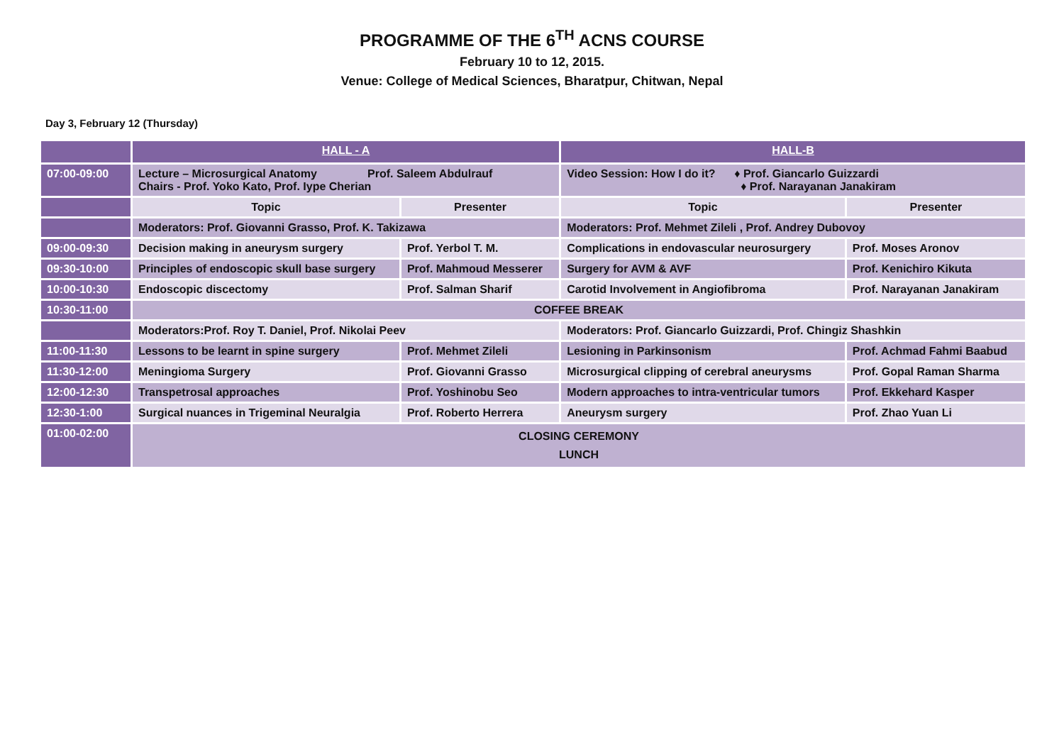PROGRAMME OF THE 6<sup>TH</sup> ACNS COURSE
February 10 to 12, 2015.
Venue: College of Medical Sciences, Bharatpur, Chitwan, Nepal
Day 3, February 12 (Thursday)
| | HALL - A | | HALL-B | |
| 07:00-09:00 | Lecture – Microsurgical Anatomy Prof. Saleem Abdulrauf Chairs - Prof. Yoko Kato, Prof. Iype Cherian | | Video Session: How I do it? ♦ Prof. Giancarlo Guizzardi ♦ Prof. Narayanan Janakiram | |
| | Topic | Presenter | Topic | Presenter |
| | Moderators: Prof. Giovanni Grasso, Prof. K. Takizawa | | Moderators: Prof. Mehmet Zileli , Prof. Andrey Dubovoy | |
| 09:00-09:30 | Decision making in aneurysm surgery | Prof. Yerbol T. M. | Complications in endovascular neurosurgery | Prof. Moses Aronov |
| 09:30-10:00 | Principles of endoscopic skull base surgery | Prof. Mahmoud Messerer | Surgery for AVM & AVF | Prof. Kenichiro Kikuta |
| 10:00-10:30 | Endoscopic discectomy | Prof. Salman Sharif | Carotid Involvement in Angiofibroma | Prof. Narayanan Janakiram |
| 10:30-11:00 | COFFEE BREAK | | | |
| | Moderators:Prof. Roy T. Daniel, Prof. Nikolai Peev | | Moderators: Prof. Giancarlo Guizzardi, Prof. Chingiz Shashkin | |
| 11:00-11:30 | Lessons to be learnt in spine surgery | Prof. Mehmet Zileli | Lesioning in Parkinsonism | Prof. Achmad Fahmi Baabud |
| 11:30-12:00 | Meningioma Surgery | Prof. Giovanni Grasso | Microsurgical clipping of cerebral aneurysms | Prof. Gopal Raman Sharma |
| 12:00-12:30 | Transpetrosal approaches | Prof. Yoshinobu Seo | Modern approaches to intra-ventricular tumors | Prof. Ekkehard Kasper |
| 12:30-1:00 | Surgical nuances in Trigeminal Neuralgia | Prof. Roberto Herrera | Aneurysm surgery | Prof. Zhao Yuan Li |
| 01:00-02:00 | CLOSING CEREMONY LUNCH | | | |